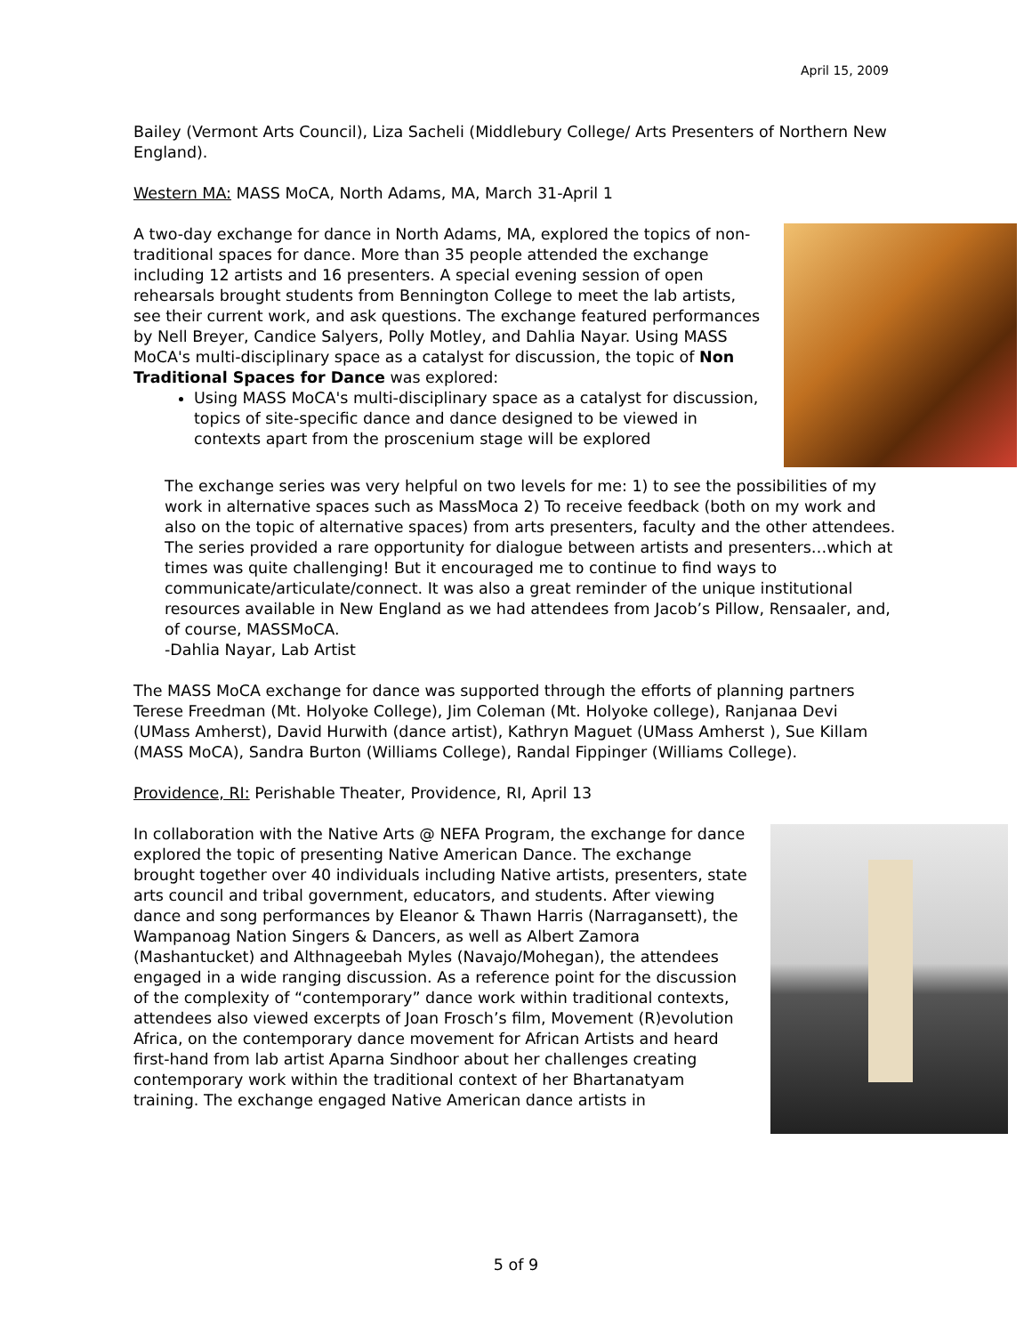April 15, 2009
Bailey (Vermont Arts Council), Liza Sacheli (Middlebury College/ Arts Presenters of Northern New England).
Western MA: MASS MoCA, North Adams, MA, March 31-April 1
A two-day exchange for dance in North Adams, MA, explored the topics of non-traditional spaces for dance. More than 35 people attended the exchange including 12 artists and 16 presenters. A special evening session of open rehearsals brought students from Bennington College to meet the lab artists, see their current work, and ask questions. The exchange featured performances by Nell Breyer, Candice Salyers, Polly Motley, and Dahlia Nayar. Using MASS MoCA's multi-disciplinary space as a catalyst for discussion, the topic of Non Traditional Spaces for Dance was explored:
Using MASS MoCA's multi-disciplinary space as a catalyst for discussion, topics of site-specific dance and dance designed to be viewed in contexts apart from the proscenium stage will be explored
The exchange series was very helpful on two levels for me: 1) to see the possibilities of my work in alternative spaces such as MassMoca 2) To receive feedback (both on my work and also on the topic of alternative spaces) from arts presenters, faculty and the other attendees. The series provided a rare opportunity for dialogue between artists and presenters…which at times was quite challenging! But it encouraged me to continue to find ways to communicate/articulate/connect. It was also a great reminder of the unique institutional resources available in New England as we had attendees from Jacob’s Pillow, Rensaaler, and, of course, MASSMoCA.
-Dahlia Nayar, Lab Artist
The MASS MoCA exchange for dance was supported through the efforts of planning partners Terese Freedman (Mt. Holyoke College), Jim Coleman (Mt. Holyoke college), Ranjanaa Devi (UMass Amherst), David Hurwith (dance artist), Kathryn Maguet (UMass Amherst ), Sue Killam (MASS MoCA), Sandra Burton (Williams College), Randal Fippinger (Williams College).
Providence, RI: Perishable Theater, Providence, RI, April 13
In collaboration with the Native Arts @ NEFA Program, the exchange for dance explored the topic of presenting Native American Dance. The exchange brought together over 40 individuals including Native artists, presenters, state arts council and tribal government, educators, and students. After viewing dance and song performances by Eleanor & Thawn Harris (Narragansett), the Wampanoag Nation Singers & Dancers, as well as Albert Zamora (Mashantucket) and Althnageebah Myles (Navajo/Mohegan), the attendees engaged in a wide ranging discussion. As a reference point for the discussion of the complexity of “contemporary” dance work within traditional contexts, attendees also viewed excerpts of Joan Frosch’s film, Movement (R)evolution Africa, on the contemporary dance movement for African Artists and heard first-hand from lab artist Aparna Sindhoor about her challenges creating contemporary work within the traditional context of her Bhartanatyam training. The exchange engaged Native American dance artists in
5 of 9